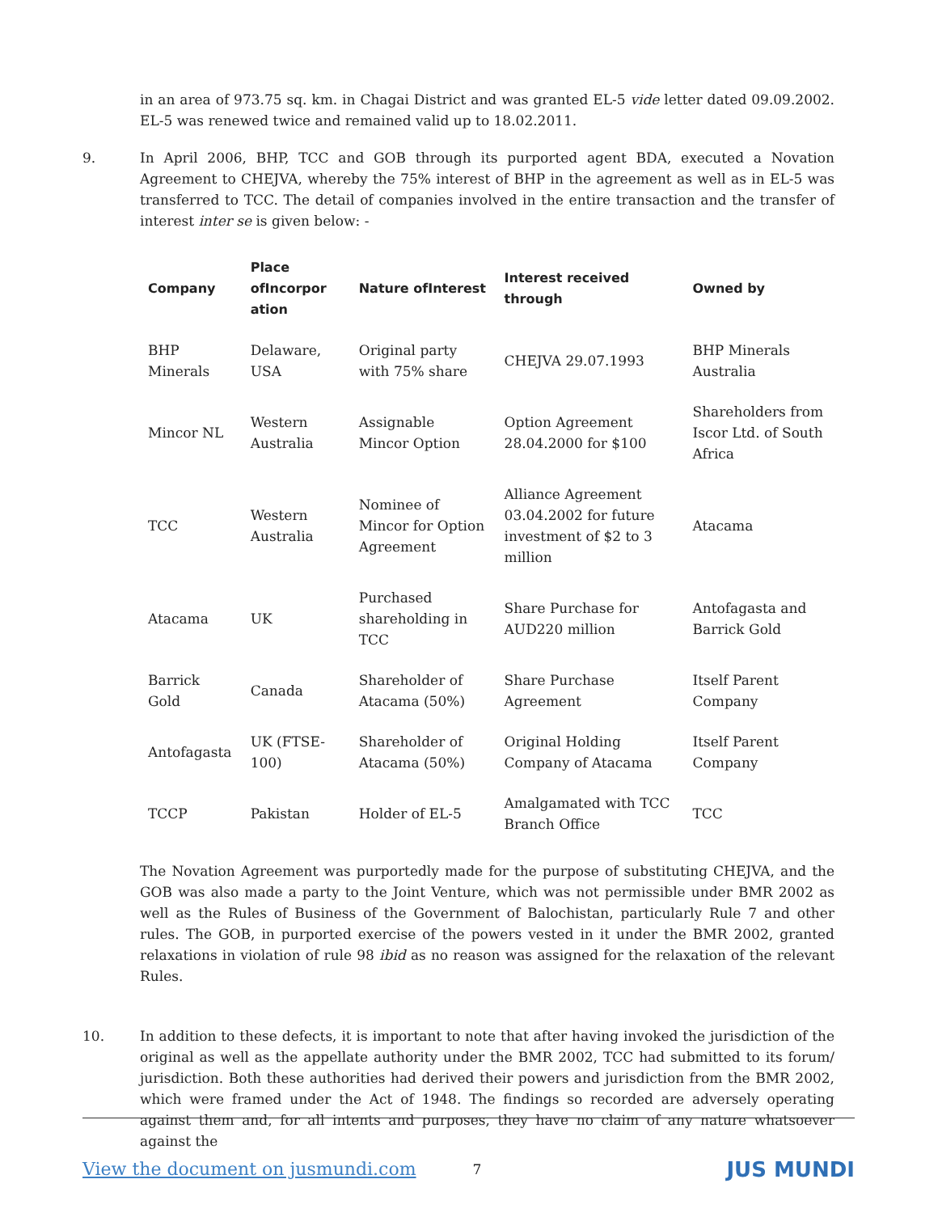in an area of 973.75 sq. km. in Chagai District and was granted EL-5 vide letter dated 09.09.2002. EL-5 was renewed twice and remained valid up to 18.02.2011.
9. In April 2006, BHP, TCC and GOB through its purported agent BDA, executed a Novation Agreement to CHEJVA, whereby the 75% interest of BHP in the agreement as well as in EL-5 was transferred to TCC. The detail of companies involved in the entire transaction and the transfer of interest inter se is given below: -
| Company | Place ofIncorpor ation | Nature ofInterest | Interest received through | Owned by |
| --- | --- | --- | --- | --- |
| BHP Minerals | Delaware, USA | Original party with 75% share | CHEJVA 29.07.1993 | BHP Minerals Australia |
| Mincor NL | Western Australia | Assignable Mincor Option | Option Agreement 28.04.2000 for $100 | Shareholders from Iscor Ltd. of South Africa |
| TCC | Western Australia | Nominee of Mincor for Option Agreement | Alliance Agreement 03.04.2002 for future investment of $2 to 3 million | Atacama |
| Atacama | UK | Purchased shareholding in TCC | Share Purchase for AUD220 million | Antofagasta and Barrick Gold |
| Barrick Gold | Canada | Shareholder of Atacama (50%) | Share Purchase Agreement | Itself Parent Company |
| Antofagasta | UK (FTSE-100) | Shareholder of Atacama (50%) | Original Holding Company of Atacama | Itself Parent Company |
| TCCP | Pakistan | Holder of EL-5 | Amalgamated with TCC Branch Office | TCC |
The Novation Agreement was purportedly made for the purpose of substituting CHEJVA, and the GOB was also made a party to the Joint Venture, which was not permissible under BMR 2002 as well as the Rules of Business of the Government of Balochistan, particularly Rule 7 and other rules. The GOB, in purported exercise of the powers vested in it under the BMR 2002, granted relaxations in violation of rule 98 ibid as no reason was assigned for the relaxation of the relevant Rules.
10. In addition to these defects, it is important to note that after having invoked the jurisdiction of the original as well as the appellate authority under the BMR 2002, TCC had submitted to its forum/ jurisdiction. Both these authorities had derived their powers and jurisdiction from the BMR 2002, which were framed under the Act of 1948. The findings so recorded are adversely operating against them and, for all intents and purposes, they have no claim of any nature whatsoever against the
View the document on jusmundi.com 7 JUS MUNDI